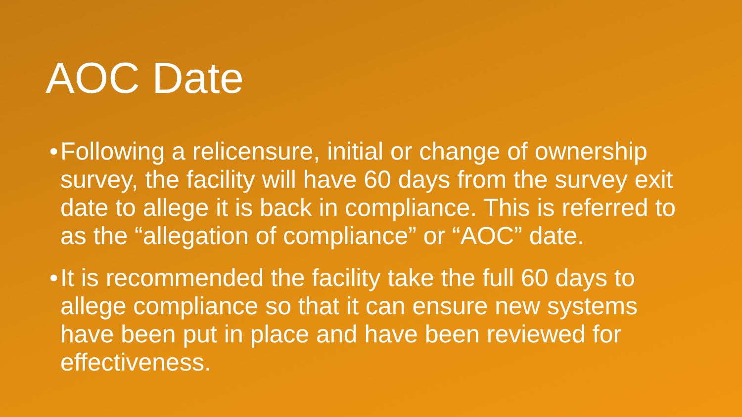AOC Date
• Following a relicensure, initial or change of ownership survey, the facility will have 60 days from the survey exit date to allege it is back in compliance. This is referred to as the “allegation of compliance” or “AOC” date.
• It is recommended the facility take the full 60 days to allege compliance so that it can ensure new systems have been put in place and have been reviewed for effectiveness.